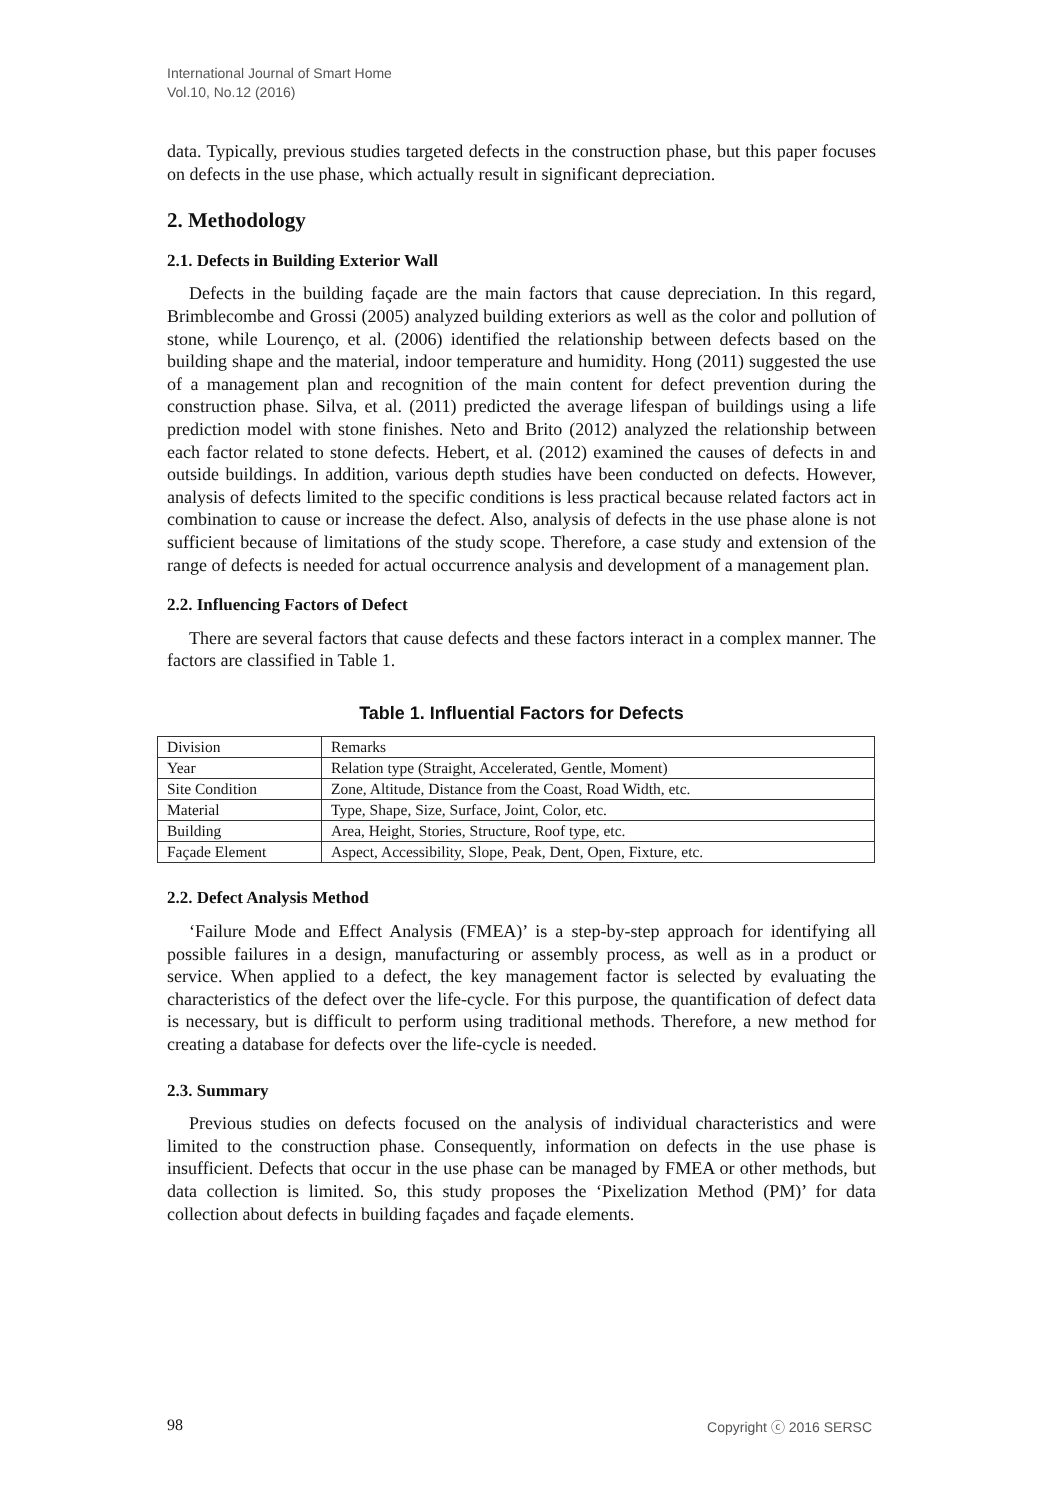International Journal of Smart Home
Vol.10, No.12 (2016)
data. Typically, previous studies targeted defects in the construction phase, but this paper focuses on defects in the use phase, which actually result in significant depreciation.
2. Methodology
2.1. Defects in Building Exterior Wall
Defects in the building façade are the main factors that cause depreciation. In this regard, Brimblecombe and Grossi (2005) analyzed building exteriors as well as the color and pollution of stone, while Lourenço, et al. (2006) identified the relationship between defects based on the building shape and the material, indoor temperature and humidity. Hong (2011) suggested the use of a management plan and recognition of the main content for defect prevention during the construction phase. Silva, et al. (2011) predicted the average lifespan of buildings using a life prediction model with stone finishes. Neto and Brito (2012) analyzed the relationship between each factor related to stone defects. Hebert, et al. (2012) examined the causes of defects in and outside buildings. In addition, various depth studies have been conducted on defects. However, analysis of defects limited to the specific conditions is less practical because related factors act in combination to cause or increase the defect. Also, analysis of defects in the use phase alone is not sufficient because of limitations of the study scope. Therefore, a case study and extension of the range of defects is needed for actual occurrence analysis and development of a management plan.
2.2. Influencing Factors of Defect
There are several factors that cause defects and these factors interact in a complex manner. The factors are classified in Table 1.
Table 1. Influential Factors for Defects
| Division | Remarks |
| Year | Relation type (Straight, Accelerated, Gentle, Moment) |
| Site Condition | Zone, Altitude, Distance from the Coast, Road Width, etc. |
| Material | Type, Shape, Size, Surface, Joint, Color, etc. |
| Building | Area, Height, Stories, Structure, Roof type, etc. |
| Façade Element | Aspect, Accessibility, Slope, Peak, Dent, Open, Fixture, etc. |
2.2. Defect Analysis Method
‘Failure Mode and Effect Analysis (FMEA)’ is a step-by-step approach for identifying all possible failures in a design, manufacturing or assembly process, as well as in a product or service. When applied to a defect, the key management factor is selected by evaluating the characteristics of the defect over the life-cycle. For this purpose, the quantification of defect data is necessary, but is difficult to perform using traditional methods. Therefore, a new method for creating a database for defects over the life-cycle is needed.
2.3. Summary
Previous studies on defects focused on the analysis of individual characteristics and were limited to the construction phase. Consequently, information on defects in the use phase is insufficient. Defects that occur in the use phase can be managed by FMEA or other methods, but data collection is limited. So, this study proposes the ‘Pixelization Method (PM)’ for data collection about defects in building façades and façade elements.
98 Copyright ⓒ 2016 SERSC